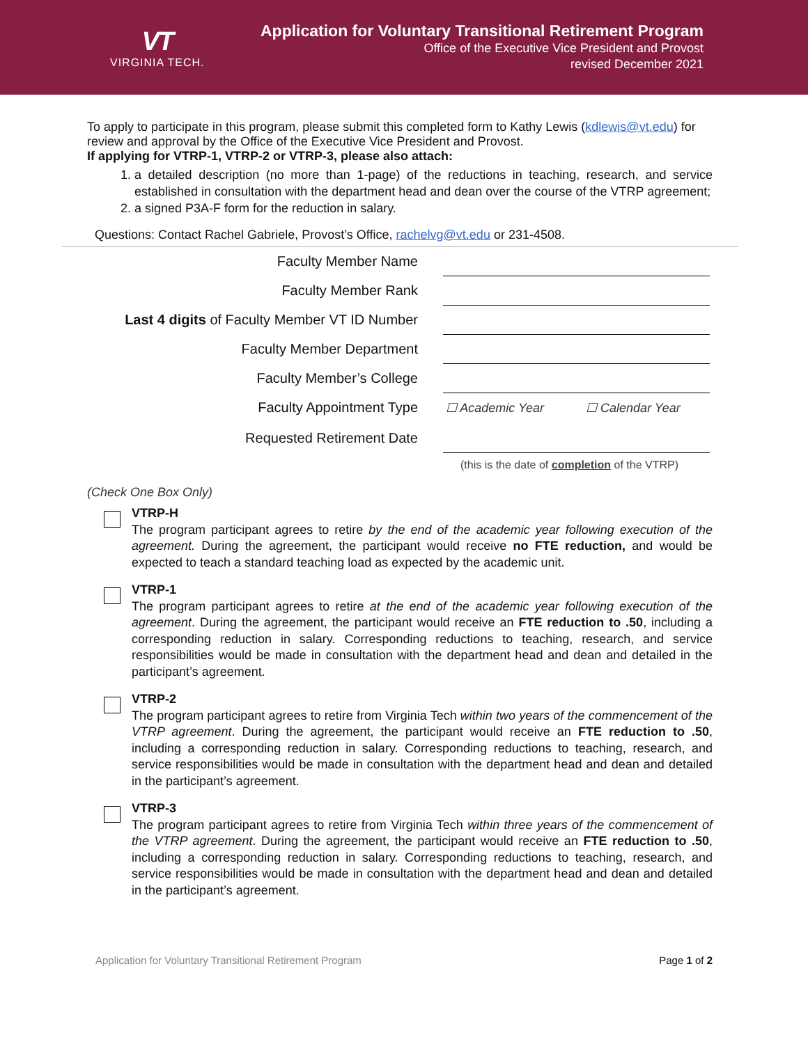VT
VIRGINIA TECH.
Application for Voluntary Transitional Retirement Program
Office of the Executive Vice President and Provost
revised December 2021
To apply to participate in this program, please submit this completed form to Kathy Lewis (kdlewis@vt.edu) for review and approval by the Office of the Executive Vice President and Provost.
If applying for VTRP-1, VTRP-2 or VTRP-3, please also attach:
1. a detailed description (no more than 1-page) of the reductions in teaching, research, and service established in consultation with the department head and dean over the course of the VTRP agreement;
2. a signed P3A-F form for the reduction in salary.
Questions: Contact Rachel Gabriele, Provost’s Office, rachelvg@vt.edu or 231-4508.
Faculty Member Name
Faculty Member Rank
Last 4 digits of Faculty Member VT ID Number
Faculty Member Department
Faculty Member’s College
Faculty Appointment Type
☐ Academic Year ☐ Calendar Year
Requested Retirement Date
(this is the date of completion of the VTRP)
(Check One Box Only)
VTRP-H
The program participant agrees to retire by the end of the academic year following execution of the agreement. During the agreement, the participant would receive no FTE reduction, and would be expected to teach a standard teaching load as expected by the academic unit.
VTRP-1
The program participant agrees to retire at the end of the academic year following execution of the agreement. During the agreement, the participant would receive an FTE reduction to .50, including a corresponding reduction in salary. Corresponding reductions to teaching, research, and service responsibilities would be made in consultation with the department head and dean and detailed in the participant’s agreement.
VTRP-2
The program participant agrees to retire from Virginia Tech within two years of the commencement of the VTRP agreement. During the agreement, the participant would receive an FTE reduction to .50, including a corresponding reduction in salary. Corresponding reductions to teaching, research, and service responsibilities would be made in consultation with the department head and dean and detailed in the participant’s agreement.
VTRP-3
The program participant agrees to retire from Virginia Tech within three years of the commencement of the VTRP agreement. During the agreement, the participant would receive an FTE reduction to .50, including a corresponding reduction in salary. Corresponding reductions to teaching, research, and service responsibilities would be made in consultation with the department head and dean and detailed in the participant’s agreement.
Application for Voluntary Transitional Retirement Program Page 1 of 2